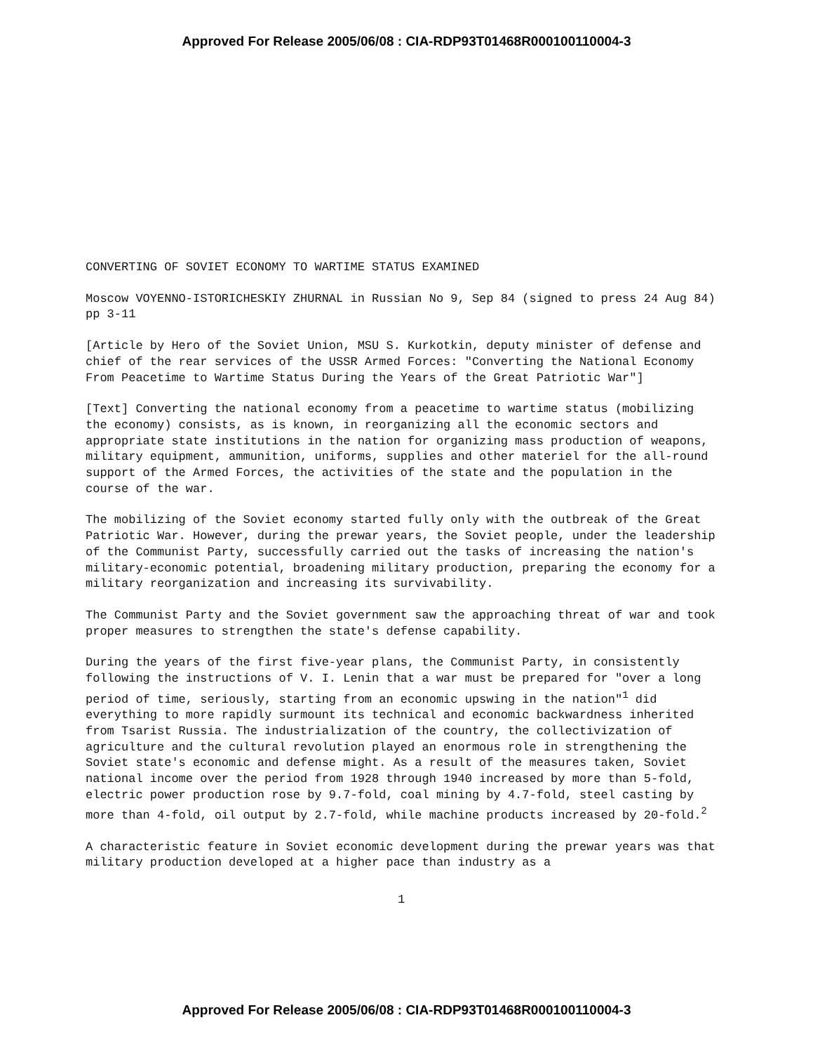Approved For Release 2005/06/08 : CIA-RDP93T01468R000100110004-3
CONVERTING OF SOVIET ECONOMY TO WARTIME STATUS EXAMINED
Moscow VOYENNO-ISTORICHESKIY ZHURNAL in Russian No 9, Sep 84 (signed to press 24 Aug 84) pp 3-11
[Article by Hero of the Soviet Union, MSU S. Kurkotkin, deputy minister of defense and chief of the rear services of the USSR Armed Forces: "Converting the National Economy From Peacetime to Wartime Status During the Years of the Great Patriotic War"]
[Text] Converting the national economy from a peacetime to wartime status (mobilizing the economy) consists, as is known, in reorganizing all the economic sectors and appropriate state institutions in the nation for organizing mass production of weapons, military equipment, ammunition, uniforms, supplies and other materiel for the all-round support of the Armed Forces, the activities of the state and the population in the course of the war.
The mobilizing of the Soviet economy started fully only with the outbreak of the Great Patriotic War. However, during the prewar years, the Soviet people, under the leadership of the Communist Party, successfully carried out the tasks of increasing the nation's military-economic potential, broadening military production, preparing the economy for a military reorganization and increasing its survivability.
The Communist Party and the Soviet government saw the approaching threat of war and took proper measures to strengthen the state's defense capability.
During the years of the first five-year plans, the Communist Party, in consistently following the instructions of V. I. Lenin that a war must be prepared for "over a long period of time, seriously, starting from an economic upswing in the nation"<sup>1</sup> did everything to more rapidly surmount its technical and economic backwardness inherited from Tsarist Russia. The industrialization of the country, the collectivization of agriculture and the cultural revolution played an enormous role in strengthening the Soviet state's economic and defense might. As a result of the measures taken, Soviet national income over the period from 1928 through 1940 increased by more than 5-fold, electric power production rose by 9.7-fold, coal mining by 4.7-fold, steel casting by more than 4-fold, oil output by 2.7-fold, while machine products increased by 20-fold.<sup>2</sup>
A characteristic feature in Soviet economic development during the prewar years was that military production developed at a higher pace than industry as a
1
Approved For Release 2005/06/08 : CIA-RDP93T01468R000100110004-3